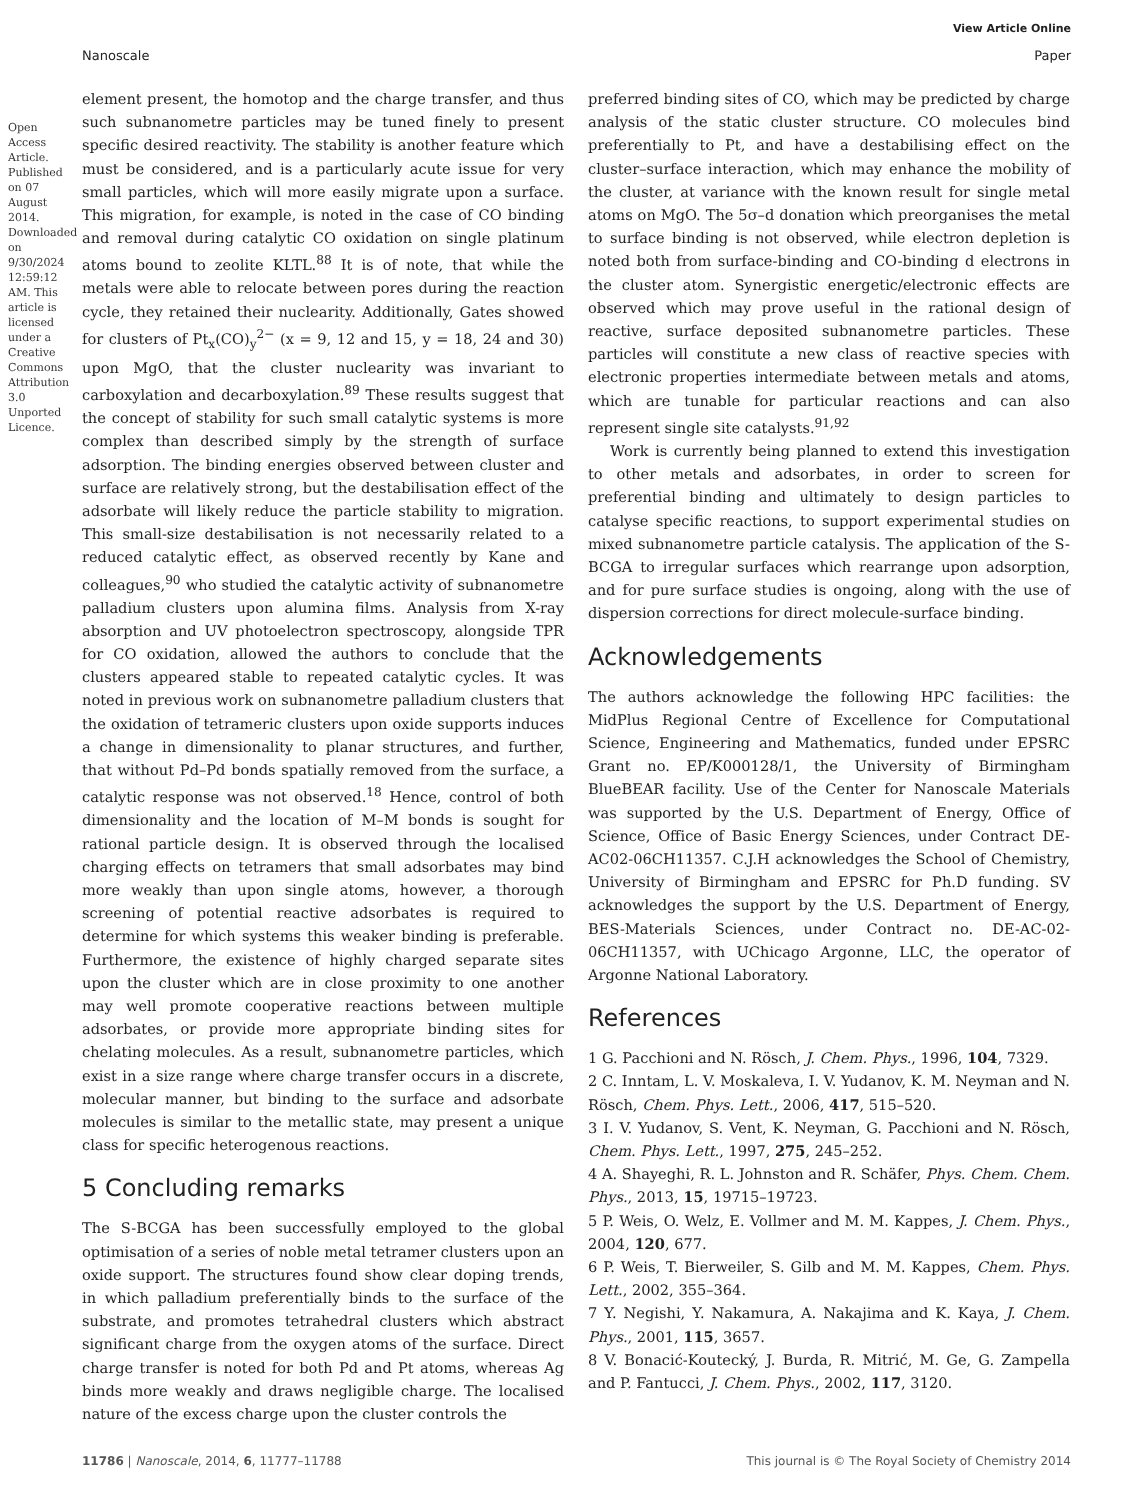View Article Online
Nanoscale Paper
Open Access Article. Published on 07 August 2014. Downloaded on 9/30/2024 12:59:12 AM. This article is licensed under a Creative Commons Attribution 3.0 Unported Licence.
element present, the homotop and the charge transfer, and thus such subnanometre particles may be tuned finely to present specific desired reactivity. The stability is another feature which must be considered, and is a particularly acute issue for very small particles, which will more easily migrate upon a surface. This migration, for example, is noted in the case of CO binding and removal during catalytic CO oxidation on single platinum atoms bound to zeolite KLTL.<sup>88</sup> It is of note, that while the metals were able to relocate between pores during the reaction cycle, they retained their nuclearity. Additionally, Gates showed for clusters of Pt<sub>x</sub>(CO)<sub>y</sub><sup>2−</sup> (x = 9, 12 and 15, y = 18, 24 and 30) upon MgO, that the cluster nuclearity was invariant to carboxylation and decarboxylation.<sup>89</sup> These results suggest that the concept of stability for such small catalytic systems is more complex than described simply by the strength of surface adsorption. The binding energies observed between cluster and surface are relatively strong, but the destabilisation effect of the adsorbate will likely reduce the particle stability to migration. This small-size destabilisation is not necessarily related to a reduced catalytic effect, as observed recently by Kane and colleagues,<sup>90</sup> who studied the catalytic activity of subnanometre palladium clusters upon alumina films. Analysis from X-ray absorption and UV photoelectron spectroscopy, alongside TPR for CO oxidation, allowed the authors to conclude that the clusters appeared stable to repeated catalytic cycles. It was noted in previous work on subnanometre palladium clusters that the oxidation of tetrameric clusters upon oxide supports induces a change in dimensionality to planar structures, and further, that without Pd–Pd bonds spatially removed from the surface, a catalytic response was not observed.<sup>18</sup> Hence, control of both dimensionality and the location of M–M bonds is sought for rational particle design. It is observed through the localised charging effects on tetramers that small adsorbates may bind more weakly than upon single atoms, however, a thorough screening of potential reactive adsorbates is required to determine for which systems this weaker binding is preferable. Furthermore, the existence of highly charged separate sites upon the cluster which are in close proximity to one another may well promote cooperative reactions between multiple adsorbates, or provide more appropriate binding sites for chelating molecules. As a result, subnanometre particles, which exist in a size range where charge transfer occurs in a discrete, molecular manner, but binding to the surface and adsorbate molecules is similar to the metallic state, may present a unique class for specific heterogenous reactions.
5 Concluding remarks
The S-BCGA has been successfully employed to the global optimisation of a series of noble metal tetramer clusters upon an oxide support. The structures found show clear doping trends, in which palladium preferentially binds to the surface of the substrate, and promotes tetrahedral clusters which abstract significant charge from the oxygen atoms of the surface. Direct charge transfer is noted for both Pd and Pt atoms, whereas Ag binds more weakly and draws negligible charge. The localised nature of the excess charge upon the cluster controls the
preferred binding sites of CO, which may be predicted by charge analysis of the static cluster structure. CO molecules bind preferentially to Pt, and have a destabilising effect on the cluster–surface interaction, which may enhance the mobility of the cluster, at variance with the known result for single metal atoms on MgO. The 5σ–d donation which preorganises the metal to surface binding is not observed, while electron depletion is noted both from surface-binding and CO-binding d electrons in the cluster atom. Synergistic energetic/electronic effects are observed which may prove useful in the rational design of reactive, surface deposited subnanometre particles. These particles will constitute a new class of reactive species with electronic properties intermediate between metals and atoms, which are tunable for particular reactions and can also represent single site catalysts.<sup>91,92</sup>
Work is currently being planned to extend this investigation to other metals and adsorbates, in order to screen for preferential binding and ultimately to design particles to catalyse specific reactions, to support experimental studies on mixed subnanometre particle catalysis. The application of the S-BCGA to irregular surfaces which rearrange upon adsorption, and for pure surface studies is ongoing, along with the use of dispersion corrections for direct molecule-surface binding.
Acknowledgements
The authors acknowledge the following HPC facilities: the MidPlus Regional Centre of Excellence for Computational Science, Engineering and Mathematics, funded under EPSRC Grant no. EP/K000128/1, the University of Birmingham BlueBEAR facility. Use of the Center for Nanoscale Materials was supported by the U.S. Department of Energy, Office of Science, Office of Basic Energy Sciences, under Contract DE-AC02-06CH11357. C.J.H acknowledges the School of Chemistry, University of Birmingham and EPSRC for Ph.D funding. SV acknowledges the support by the U.S. Department of Energy, BES-Materials Sciences, under Contract no. DE-AC-02-06CH11357, with UChicago Argonne, LLC, the operator of Argonne National Laboratory.
References
1 G. Pacchioni and N. Rösch, J. Chem. Phys., 1996, 104, 7329.
2 C. Inntam, L. V. Moskaleva, I. V. Yudanov, K. M. Neyman and N. Rösch, Chem. Phys. Lett., 2006, 417, 515–520.
3 I. V. Yudanov, S. Vent, K. Neyman, G. Pacchioni and N. Rösch, Chem. Phys. Lett., 1997, 275, 245–252.
4 A. Shayeghi, R. L. Johnston and R. Schäfer, Phys. Chem. Chem. Phys., 2013, 15, 19715–19723.
5 P. Weis, O. Welz, E. Vollmer and M. M. Kappes, J. Chem. Phys., 2004, 120, 677.
6 P. Weis, T. Bierweiler, S. Gilb and M. M. Kappes, Chem. Phys. Lett., 2002, 355–364.
7 Y. Negishi, Y. Nakamura, A. Nakajima and K. Kaya, J. Chem. Phys., 2001, 115, 3657.
8 V. Bonacić-Koutecký, J. Burda, R. Mitrić, M. Ge, G. Zampella and P. Fantucci, J. Chem. Phys., 2002, 117, 3120.
11786 | Nanoscale, 2014, 6, 11777–11788 This journal is © The Royal Society of Chemistry 2014